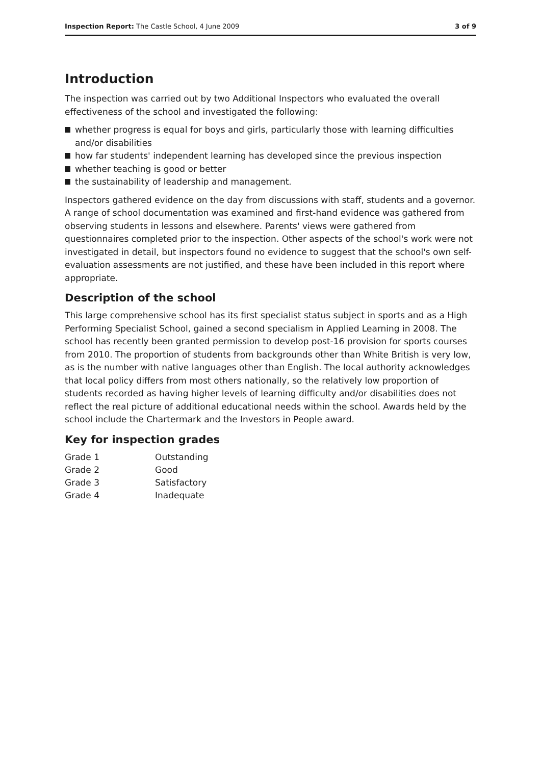Inspection Report: The Castle School, 4 June 2009
3 of 9
Introduction
The inspection was carried out by two Additional Inspectors who evaluated the overall effectiveness of the school and investigated the following:
whether progress is equal for boys and girls, particularly those with learning difficulties and/or disabilities
how far students' independent learning has developed since the previous inspection
whether teaching is good or better
the sustainability of leadership and management.
Inspectors gathered evidence on the day from discussions with staff, students and a governor. A range of school documentation was examined and first-hand evidence was gathered from observing students in lessons and elsewhere. Parents' views were gathered from questionnaires completed prior to the inspection. Other aspects of the school's work were not investigated in detail, but inspectors found no evidence to suggest that the school's own self-evaluation assessments are not justified, and these have been included in this report where appropriate.
Description of the school
This large comprehensive school has its first specialist status subject in sports and as a High Performing Specialist School, gained a second specialism in Applied Learning in 2008. The school has recently been granted permission to develop post-16 provision for sports courses from 2010. The proportion of students from backgrounds other than White British is very low, as is the number with native languages other than English. The local authority acknowledges that local policy differs from most others nationally, so the relatively low proportion of students recorded as having higher levels of learning difficulty and/or disabilities does not reflect the real picture of additional educational needs within the school. Awards held by the school include the Chartermark and the Investors in People award.
Key for inspection grades
| Grade 1 | Outstanding |
| Grade 2 | Good |
| Grade 3 | Satisfactory |
| Grade 4 | Inadequate |